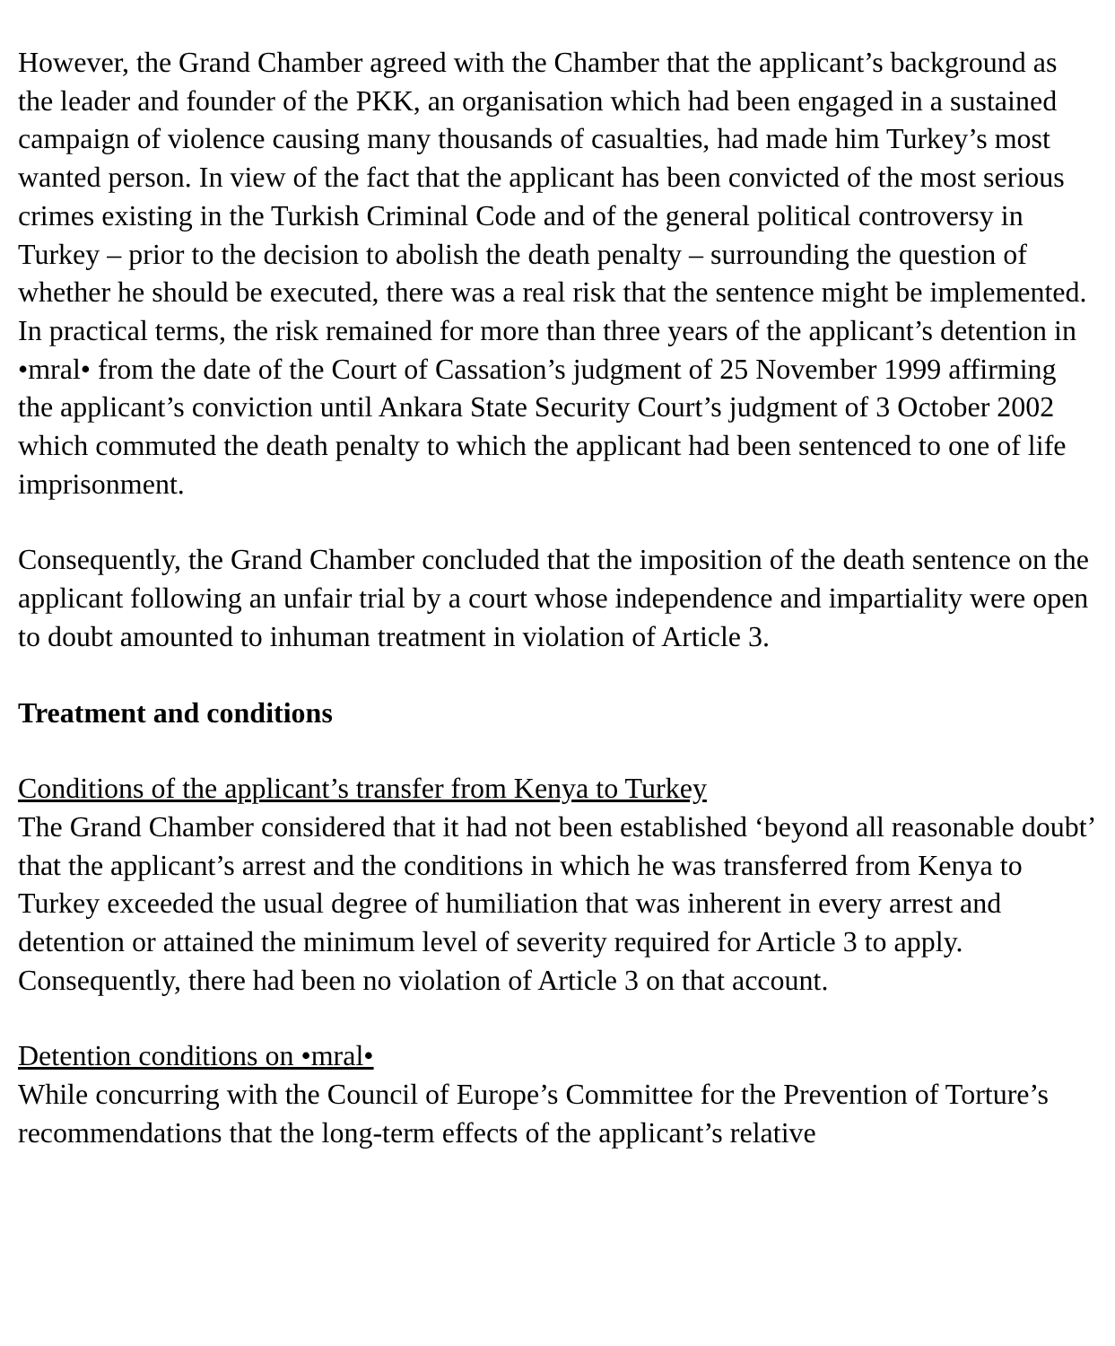However, the Grand Chamber agreed with the Chamber that the applicant’s background as the leader and founder of the PKK, an organisation which had been engaged in a sustained campaign of violence causing many thousands of casualties, had made him Turkey’s most wanted person. In view of the fact that the applicant has been convicted of the most serious crimes existing in the Turkish Criminal Code and of the general political controversy in Turkey – prior to the decision to abolish the death penalty – surrounding the question of whether he should be executed, there was a real risk that the sentence might be implemented. In practical terms, the risk remained for more than three years of the applicant’s detention in •mral• from the date of the Court of Cassation’s judgment of 25 November 1999 affirming the applicant’s conviction until Ankara State Security Court’s judgment of 3 October 2002 which commuted the death penalty to which the applicant had been sentenced to one of life imprisonment.
Consequently, the Grand Chamber concluded that the imposition of the death sentence on the applicant following an unfair trial by a court whose independence and impartiality were open to doubt amounted to inhuman treatment in violation of Article 3.
Treatment and conditions
Conditions of the applicant’s transfer from Kenya to Turkey
The Grand Chamber considered that it had not been established ‘beyond all reasonable doubt’ that the applicant’s arrest and the conditions in which he was transferred from Kenya to Turkey exceeded the usual degree of humiliation that was inherent in every arrest and detention or attained the minimum level of severity required for Article 3 to apply. Consequently, there had been no violation of Article 3 on that account.
Detention conditions on •mral•
While concurring with the Council of Europe’s Committee for the Prevention of Torture’s recommendations that the long-term effects of the applicant’s relative